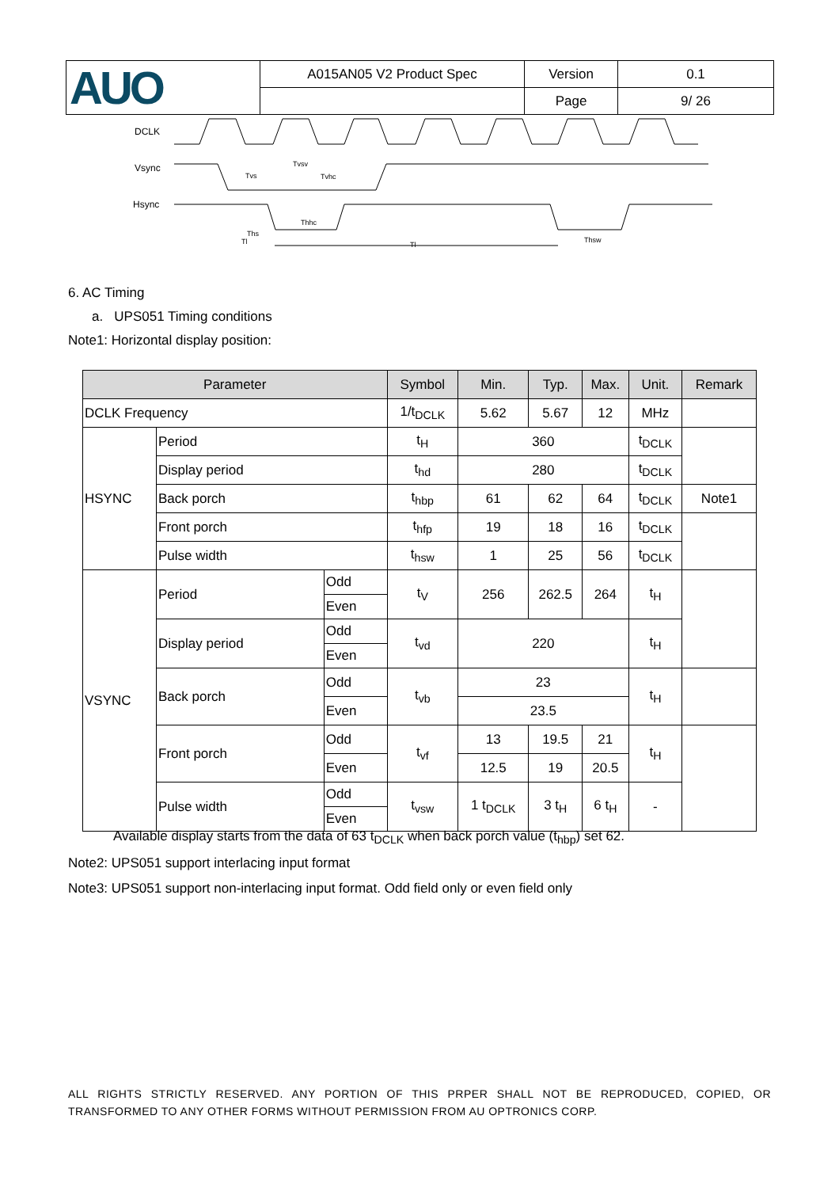| AUO | A015AN05 V2 Product Spec | Version | 0.1 |
| | | Page | 9/ 26 |
DCLK
Vsync
Hsync
Tl
Tl
Tvs
Tvsv
Tvhc
Thhc
Thsw
Ths
6. AC Timing
a. UPS051 Timing conditions
Note1: Horizontal display position:
| Parameter | | | Symbol | Min. | Typ. | Max. | Unit. | Remark |
| --- | --- | --- | --- | --- | --- | --- | --- | --- |
| DCLK Frequency | | | 1/t<sub>DCLK</sub> | 5.62 | 5.67 | 12 | MHz | |
| HSYNC | Period | | t<sub>H</sub> | 360 | | | t<sub>DCLK</sub> | |
| | Display period | | t<sub>hd</sub> | 280 | | | t<sub>DCLK</sub> | |
| | Back porch | | t<sub>hbp</sub> | 61 | 62 | 64 | t<sub>DCLK</sub> | Note1 |
| | Front porch | | t<sub>hfp</sub> | 19 | 18 | 16 | t<sub>DCLK</sub> | |
| | Pulse width | | t<sub>hsw</sub> | 1 | 25 | 56 | t<sub>DCLK</sub> | |
| VSYNC | Period | Odd | t<sub>V</sub> | 256 | 262.5 | 264 | t<sub>H</sub> | |
| | | Even | | | | | | |
| | Display period | Odd | t<sub>vd</sub> | 220 | | | t<sub>H</sub> | |
| | | Even | | | | | | |
| | Back porch | Odd | t<sub>vb</sub> | 23 | | | t<sub>H</sub> | |
| | | Even | | 23.5 | | | | |
| | Front porch | Odd | t<sub>vf</sub> | 13 | 19.5 | 21 | t<sub>H</sub> | |
| | | Even | | 12.5 | 19 | 20.5 | | |
| | Pulse width | Odd | t<sub>vsw</sub> | 1 t<sub>DCLK</sub> | 3 t<sub>H</sub> | 6 t<sub>H</sub> | - | |
| | | Even | | | | | | |
Available display starts from the data of 63 t<sub>DCLK</sub> when back porch value (t<sub>hbp</sub>) set 62.
Note2: UPS051 support interlacing input format
Note3: UPS051 support non-interlacing input format. Odd field only or even field only
ALL RIGHTS STRICTLY RESERVED. ANY PORTION OF THIS PRPER SHALL NOT BE REPRODUCED, COPIED, OR TRANSFORMED TO ANY OTHER FORMS WITHOUT PERMISSION FROM AU OPTRONICS CORP.